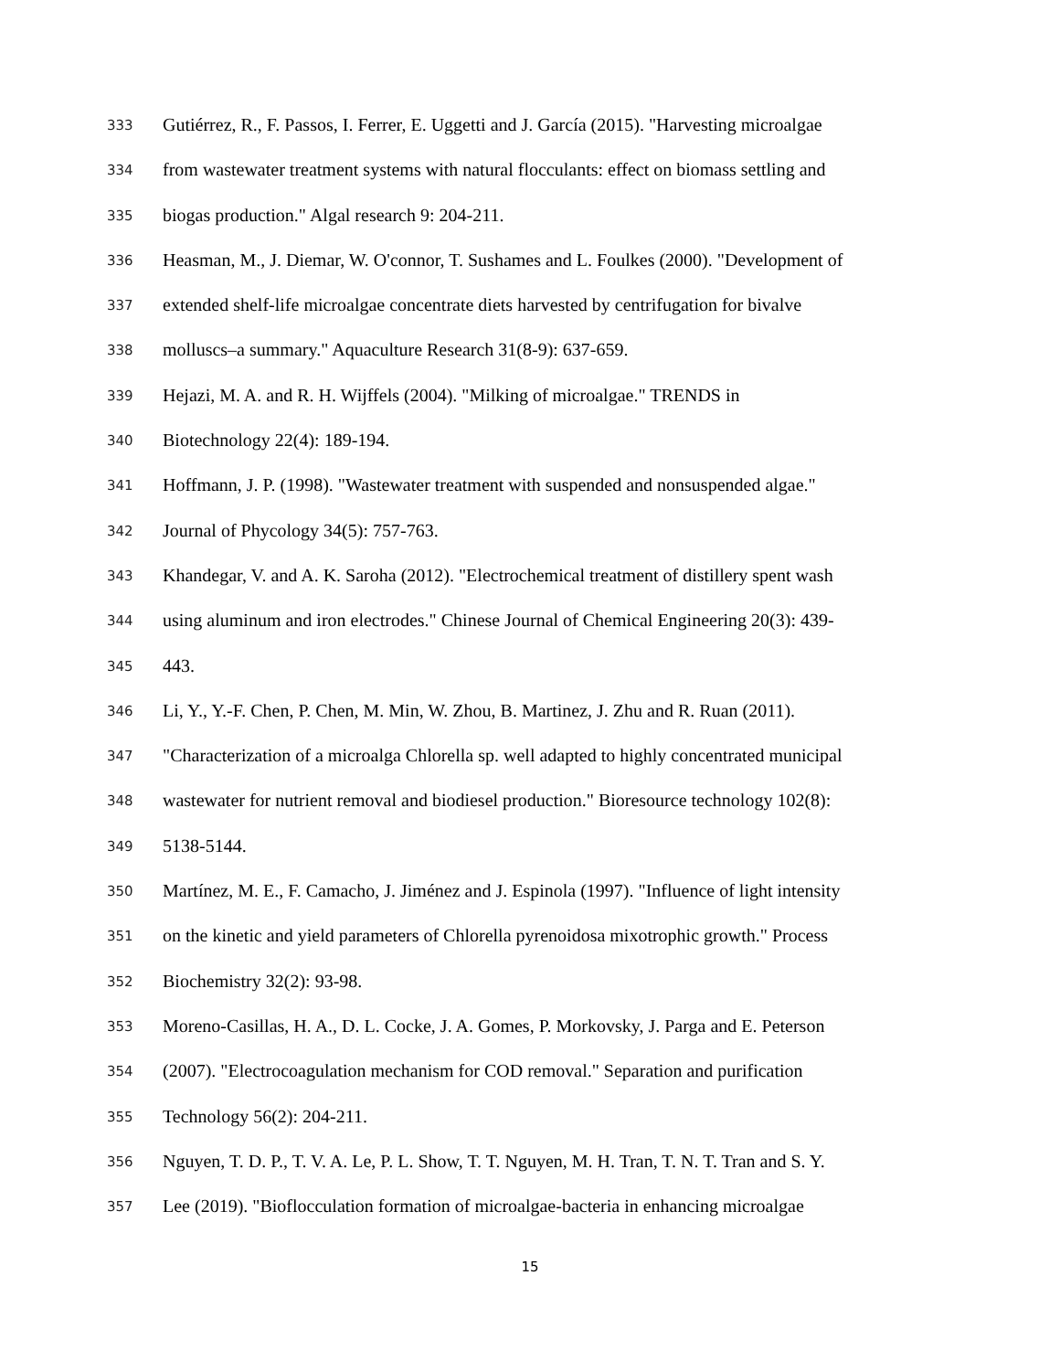333 Gutiérrez, R., F. Passos, I. Ferrer, E. Uggetti and J. García (2015). "Harvesting microalgae
334 from wastewater treatment systems with natural flocculants: effect on biomass settling and
335 biogas production." Algal research 9: 204-211.
336 Heasman, M., J. Diemar, W. O'connor, T. Sushames and L. Foulkes (2000). "Development of
337 extended shelf-life microalgae concentrate diets harvested by centrifugation for bivalve
338 molluscs–a summary." Aquaculture Research 31(8-9): 637-659.
339 Hejazi, M. A. and R. H. Wijffels (2004). "Milking of microalgae." TRENDS in
340 Biotechnology 22(4): 189-194.
341 Hoffmann, J. P. (1998). "Wastewater treatment with suspended and nonsuspended algae."
342 Journal of Phycology 34(5): 757-763.
343 Khandegar, V. and A. K. Saroha (2012). "Electrochemical treatment of distillery spent wash
344 using aluminum and iron electrodes." Chinese Journal of Chemical Engineering 20(3): 439-
345 443.
346 Li, Y., Y.-F. Chen, P. Chen, M. Min, W. Zhou, B. Martinez, J. Zhu and R. Ruan (2011).
347 "Characterization of a microalga Chlorella sp. well adapted to highly concentrated municipal
348 wastewater for nutrient removal and biodiesel production." Bioresource technology 102(8):
349 5138-5144.
350 Martínez, M. E., F. Camacho, J. Jiménez and J. Espinola (1997). "Influence of light intensity
351 on the kinetic and yield parameters of Chlorella pyrenoidosa mixotrophic growth." Process
352 Biochemistry 32(2): 93-98.
353 Moreno-Casillas, H. A., D. L. Cocke, J. A. Gomes, P. Morkovsky, J. Parga and E. Peterson
354 (2007). "Electrocoagulation mechanism for COD removal." Separation and purification
355 Technology 56(2): 204-211.
356 Nguyen, T. D. P., T. V. A. Le, P. L. Show, T. T. Nguyen, M. H. Tran, T. N. T. Tran and S. Y.
357 Lee (2019). "Bioflocculation formation of microalgae-bacteria in enhancing microalgae
15